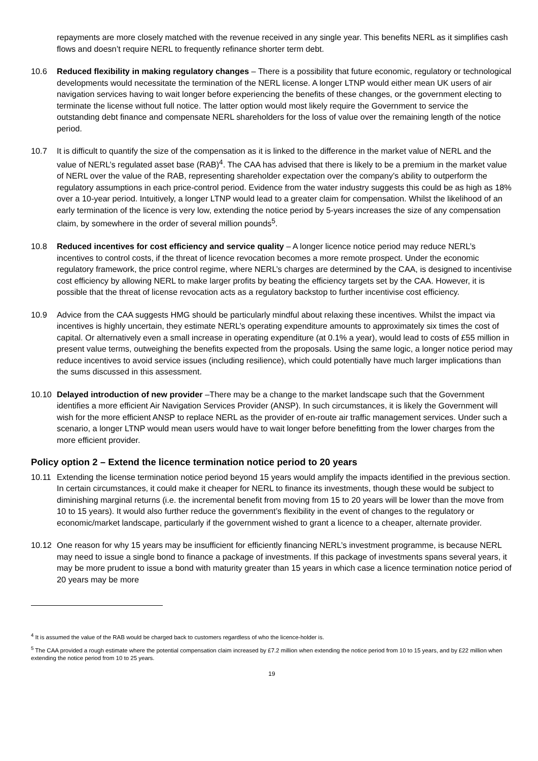repayments are more closely matched with the revenue received in any single year. This benefits NERL as it simplifies cash flows and doesn’t require NERL to frequently refinance shorter term debt.
10.6 Reduced flexibility in making regulatory changes – There is a possibility that future economic, regulatory or technological developments would necessitate the termination of the NERL license. A longer LTNP would either mean UK users of air navigation services having to wait longer before experiencing the benefits of these changes, or the government electing to terminate the license without full notice. The latter option would most likely require the Government to service the outstanding debt finance and compensate NERL shareholders for the loss of value over the remaining length of the notice period.
10.7 It is difficult to quantify the size of the compensation as it is linked to the difference in the market value of NERL and the value of NERL’s regulated asset base (RAB)<sup>4</sup>. The CAA has advised that there is likely to be a premium in the market value of NERL over the value of the RAB, representing shareholder expectation over the company’s ability to outperform the regulatory assumptions in each price-control period. Evidence from the water industry suggests this could be as high as 18% over a 10-year period. Intuitively, a longer LTNP would lead to a greater claim for compensation. Whilst the likelihood of an early termination of the licence is very low, extending the notice period by 5-years increases the size of any compensation claim, by somewhere in the order of several million pounds<sup>5</sup>.
10.8 Reduced incentives for cost efficiency and service quality – A longer licence notice period may reduce NERL’s incentives to control costs, if the threat of licence revocation becomes a more remote prospect. Under the economic regulatory framework, the price control regime, where NERL’s charges are determined by the CAA, is designed to incentivise cost efficiency by allowing NERL to make larger profits by beating the efficiency targets set by the CAA. However, it is possible that the threat of license revocation acts as a regulatory backstop to further incentivise cost efficiency.
10.9 Advice from the CAA suggests HMG should be particularly mindful about relaxing these incentives. Whilst the impact via incentives is highly uncertain, they estimate NERL’s operating expenditure amounts to approximately six times the cost of capital. Or alternatively even a small increase in operating expenditure (at 0.1% a year), would lead to costs of £55 million in present value terms, outweighing the benefits expected from the proposals. Using the same logic, a longer notice period may reduce incentives to avoid service issues (including resilience), which could potentially have much larger implications than the sums discussed in this assessment.
10.10 Delayed introduction of new provider –There may be a change to the market landscape such that the Government identifies a more efficient Air Navigation Services Provider (ANSP). In such circumstances, it is likely the Government will wish for the more efficient ANSP to replace NERL as the provider of en-route air traffic management services. Under such a scenario, a longer LTNP would mean users would have to wait longer before benefitting from the lower charges from the more efficient provider.
Policy option 2 – Extend the licence termination notice period to 20 years
10.11 Extending the license termination notice period beyond 15 years would amplify the impacts identified in the previous section. In certain circumstances, it could make it cheaper for NERL to finance its investments, though these would be subject to diminishing marginal returns (i.e. the incremental benefit from moving from 15 to 20 years will be lower than the move from 10 to 15 years). It would also further reduce the government’s flexibility in the event of changes to the regulatory or economic/market landscape, particularly if the government wished to grant a licence to a cheaper, alternate provider.
10.12 One reason for why 15 years may be insufficient for efficiently financing NERL’s investment programme, is because NERL may need to issue a single bond to finance a package of investments. If this package of investments spans several years, it may be more prudent to issue a bond with maturity greater than 15 years in which case a licence termination notice period of 20 years may be more
<sup>4</sup> It is assumed the value of the RAB would be charged back to customers regardless of who the licence-holder is.
<sup>5</sup> The CAA provided a rough estimate where the potential compensation claim increased by £7.2 million when extending the notice period from 10 to 15 years, and by £22 million when extending the notice period from 10 to 25 years.
19